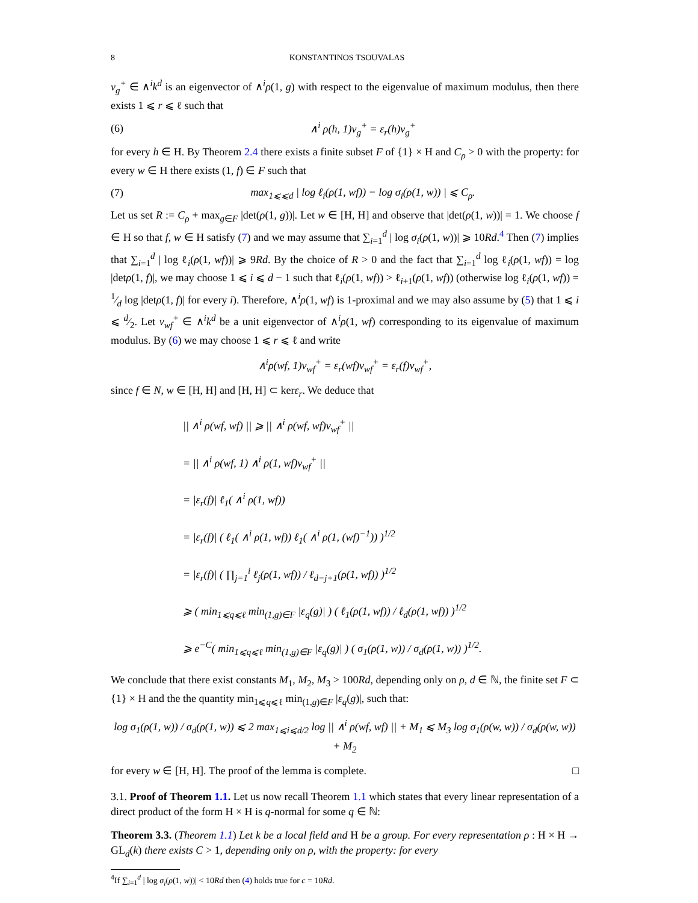8 KONSTANTINOS TSOUVALAS
v<sub>g</sub><sup>+</sup> ∈ ∧<sup>i</sup>k<sup>d</sup> is an eigenvector of ∧<sup>i</sup>ρ(1, g) with respect to the eigenvalue of maximum modulus, then there exists 1 ⩽ r ⩽ ℓ such that
(6) ∧<sup>i</sup> ρ(h, 1)v<sub>g</sub><sup>+</sup> = ε<sub>r</sub>(h)v<sub>g</sub><sup>+</sup>
for every h ∈ H. By Theorem 2.4 there exists a finite subset F of {1} × H and C<sub>ρ</sub> > 0 with the property: for every w ∈ H there exists (1, f) ∈ F such that
(7) max<sub>1⩽⩽d</sub> | log ℓ<sub>i</sub>(ρ(1, wf)) − log σ<sub>i</sub>(ρ(1, w)) | ⩽ C<sub>ρ</sub>.
Let us set R := C<sub>ρ</sub> + max<sub>g∈F</sub> |det(ρ(1, g))|. Let w ∈ [H, H] and observe that |det(ρ(1, w))| = 1. We choose f ∈ H so that f, w ∈ H satisfy (7) and we may assume that ∑<sub>i=1</sub><sup>d</sup> | log σ<sub>i</sub>(ρ(1, w))| ⩾ 10Rd.<sup>4</sup> Then (7) implies that ∑<sub>i=1</sub><sup>d</sup> | log ℓ<sub>i</sub>(ρ(1, wf))| ⩾ 9Rd. By the choice of R > 0 and the fact that ∑<sub>i=1</sub><sup>d</sup> log ℓ<sub>i</sub>(ρ(1, wf)) = log |detρ(1, f)|, we may choose 1 ⩽ i ⩽ d − 1 such that ℓ<sub>i</sub>(ρ(1, wf)) > ℓ<sub>i+1</sub>(ρ(1, wf)) (otherwise log ℓ<sub>i</sub>(ρ(1, wf)) = 1⁄d log |detρ(1, f)| for every i). Therefore, ∧<sup>i</sup>ρ(1, wf) is 1-proximal and we may also assume by (5) that 1 ⩽ i ⩽ d⁄2. Let v<sub>wf</sub><sup>+</sup> ∈ ∧<sup>i</sup>k<sup>d</sup> be a unit eigenvector of ∧<sup>i</sup>ρ(1, wf) corresponding to its eigenvalue of maximum modulus. By (6) we may choose 1 ⩽ r ⩽ ℓ and write
∧<sup>i</sup>ρ(wf, 1)v<sub>wf</sub><sup>+</sup> = ε<sub>r</sub>(wf)v<sub>wf</sub><sup>+</sup> = ε<sub>r</sub>(f)v<sub>wf</sub><sup>+</sup>,
since f ∈ N, w ∈ [H, H] and [H, H] ⊂ kerε<sub>r</sub>. We deduce that
|| ∧<sup>i</sup> ρ(wf, wf) || ⩾ || ∧<sup>i</sup> ρ(wf, wf)v<sub>wf</sub><sup>+</sup> ||
= || ∧<sup>i</sup> ρ(wf, 1) ∧<sup>i</sup> ρ(1, wf)v<sub>wf</sub><sup>+</sup> ||
= |ε<sub>r</sub>(f)| ℓ<sub>1</sub>( ∧<sup>i</sup> ρ(1, wf))
= |ε<sub>r</sub>(f)| ( ℓ<sub>1</sub>( ∧<sup>i</sup> ρ(1, wf)) ℓ<sub>1</sub>( ∧<sup>i</sup> ρ(1, (wf)<sup>−1</sup>)) )<sup>1/2</sup>
= |ε<sub>r</sub>(f)| ( ∏<sub>j=1</sub><sup>i</sup> ℓ<sub>j</sub>(ρ(1, wf)) / ℓ<sub>d−j+1</sub>(ρ(1, wf)) )<sup>1/2</sup>
⩾ ( min<sub>1⩽q⩽ℓ</sub> min<sub>(1,g)∈F</sub> |ε<sub>q</sub>(g)| ) ( ℓ<sub>1</sub>(ρ(1, wf)) / ℓ<sub>d</sub>(ρ(1, wf)) )<sup>1/2</sup>
⩾ e<sup>−C</sup>( min<sub>1⩽q⩽ℓ</sub> min<sub>(1,g)∈F</sub> |ε<sub>q</sub>(g)| ) ( σ<sub>1</sub>(ρ(1, w)) / σ<sub>d</sub>(ρ(1, w)) )<sup>1/2</sup>.
We conclude that there exist constants M<sub>1</sub>, M<sub>2</sub>, M<sub>3</sub> > 100Rd, depending only on ρ, d ∈ ℕ, the finite set F ⊂ {1} × H and the the quantity min<sub>1⩽q⩽ℓ</sub> min<sub>(1,g)∈F</sub> |ε<sub>q</sub>(g)|, such that:
log σ<sub>1</sub>(ρ(1, w)) / σ<sub>d</sub>(ρ(1, w)) ⩽ 2 max<sub>1⩽i⩽d/2</sub> log || ∧<sup>i</sup> ρ(wf, wf) || + M<sub>1</sub> ⩽ M<sub>3</sub> log σ<sub>1</sub>(ρ(w, w)) / σ<sub>d</sub>(ρ(w, w)) + M<sub>2</sub>
for every w ∈ [H, H]. The proof of the lemma is complete. □
3.1. Proof of Theorem 1.1. Let us now recall Theorem 1.1 which states that every linear representation of a direct product of the form H × H is q-normal for some q ∈ ℕ:
Theorem 3.3. (Theorem 1.1) Let k be a local field and H be a group. For every representation ρ : H × H → GL<sub>d</sub>(k) there exists C > 1, depending only on ρ, with the property: for every
<sup>4</sup> If ∑<sub>i=1</sub><sup>d</sup> | log σ<sub>i</sub>(ρ(1, w))| < 10Rd then (4) holds true for c = 10Rd.